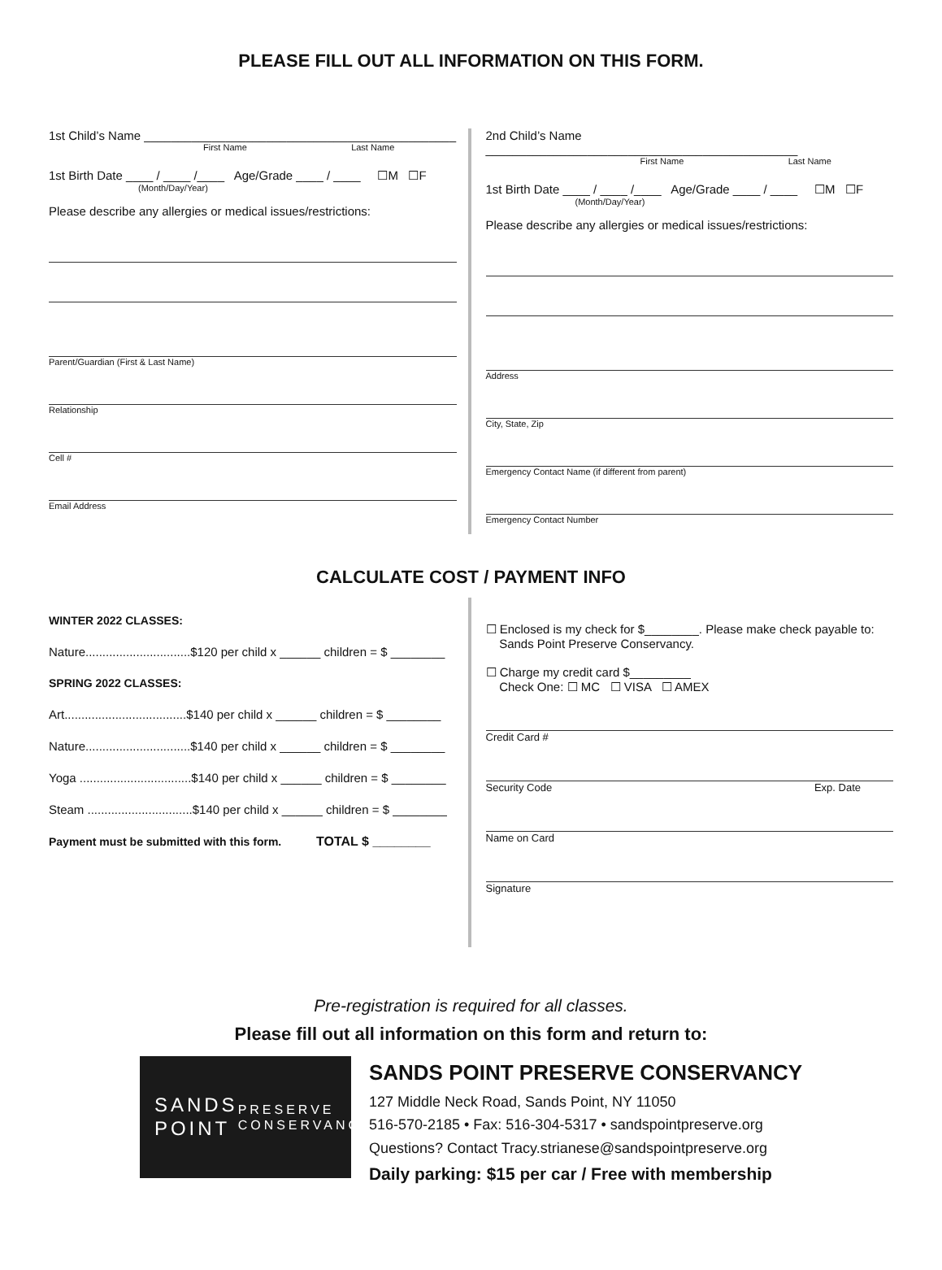PLEASE FILL OUT ALL INFORMATION ON THIS FORM.
1st Child’s Name ______________________________________________
First Name Last Name
1st Birth Date ____ / ____ /____ Age/Grade ____ / ____ ☐M ☐F
(Month/Day/Year)
Please describe any allergies or medical issues/restrictions:
Parent/Guardian (First & Last Name)
Relationship
Cell #
Email Address
2nd Child’s Name ______________________________________________
First Name Last Name
1st Birth Date ____ / ____ /____ Age/Grade ____ / ____ ☐M ☐F
(Month/Day/Year)
Please describe any allergies or medical issues/restrictions:
Address
City, State, Zip
Emergency Contact Name (if different from parent)
Emergency Contact Number
CALCULATE COST / PAYMENT INFO
WINTER 2022 CLASSES:
Nature...............................$120 per child x ______ children = $ ________
SPRING 2022 CLASSES:
Art....................................$140 per child x ______ children = $ ________
Nature...............................$140 per child x ______ children = $ ________
Yoga .................................$140 per child x ______ children = $ ________
Steam ...............................$140 per child x ______ children = $ ________
Payment must be submitted with this form. TOTAL $ ________
☐ Enclosed is my check for $________. Please make check payable to:
Sands Point Preserve Conservancy.
☐ Charge my credit card $_________
Check One: ☐ MC ☐ VISA ☐ AMEX
Credit Card #
Security Code Exp. Date
Name on Card
Signature
Pre-registration is required for all classes.
Please fill out all information on this form and return to:
SANDS
POINT
PRESERVE
CONSERVANCY
SANDS POINT PRESERVE CONSERVANCY
127 Middle Neck Road, Sands Point, NY 11050
516-570-2185 • Fax: 516-304-5317 • sandspointpreserve.org
Questions? Contact Tracy.strianese@sandspointpreserve.org
Daily parking: $15 per car / Free with membership